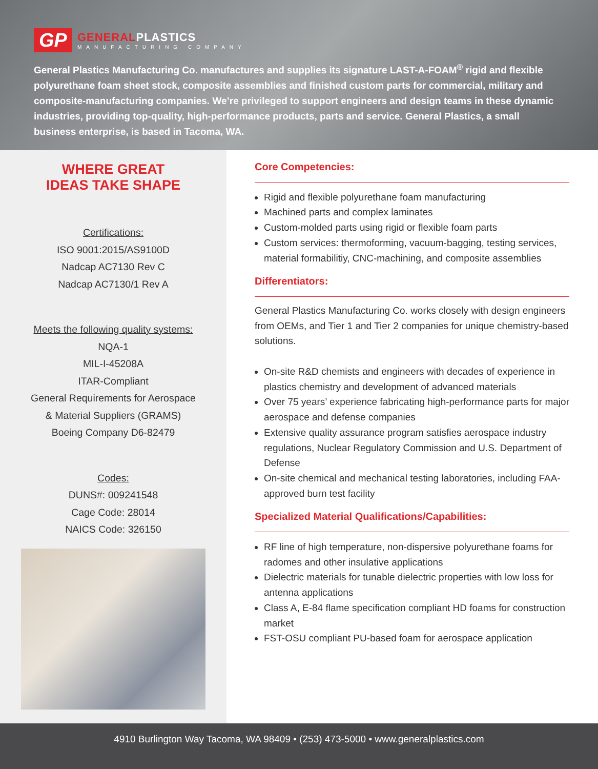GP
GENERALPLASTICS
MANUFACTURING COMPANY
General Plastics Manufacturing Co. manufactures and supplies its signature LAST-A-FOAM<sup>®</sup> rigid and flexible polyurethane foam sheet stock, composite assemblies and finished custom parts for commercial, military and composite-manufacturing companies. We’re privileged to support engineers and design teams in these dynamic industries, providing top-quality, high-performance products, parts and service. General Plastics, a small business enterprise, is based in Tacoma, WA.
WHERE GREAT
IDEAS TAKE SHAPE
Certifications:
ISO 9001:2015/AS9100D
Nadcap AC7130 Rev C
Nadcap AC7130/1 Rev A
Meets the following quality systems:
NQA-1
MIL-I-45208A
ITAR-Compliant
General Requirements for Aerospace
& Material Suppliers (GRAMS)
Boeing Company D6-82479
Codes:
DUNS#: 009241548
Cage Code: 28014
NAICS Code: 326150
Core Competencies:
Rigid and flexible polyurethane foam manufacturing
Machined parts and complex laminates
Custom-molded parts using rigid or flexible foam parts
Custom services: thermoforming, vacuum-bagging, testing services, material formabilitiy, CNC-machining, and composite assemblies
Differentiators:
General Plastics Manufacturing Co. works closely with design engineers from OEMs, and Tier 1 and Tier 2 companies for unique chemistry-based solutions.
On-site R&D chemists and engineers with decades of experience in plastics chemistry and development of advanced materials
Over 75 years’ experience fabricating high-performance parts for major aerospace and defense companies
Extensive quality assurance program satisfies aerospace industry regulations, Nuclear Regulatory Commission and U.S. Department of Defense
On-site chemical and mechanical testing laboratories, including FAA-approved burn test facility
Specialized Material Qualifications/Capabilities:
RF line of high temperature, non-dispersive polyurethane foams for radomes and other insulative applications
Dielectric materials for tunable dielectric properties with low loss for antenna applications
Class A, E-84 flame specification compliant HD foams for construction market
FST-OSU compliant PU-based foam for aerospace application
4910 Burlington Way Tacoma, WA 98409 • (253) 473-5000 • www.generalplastics.com